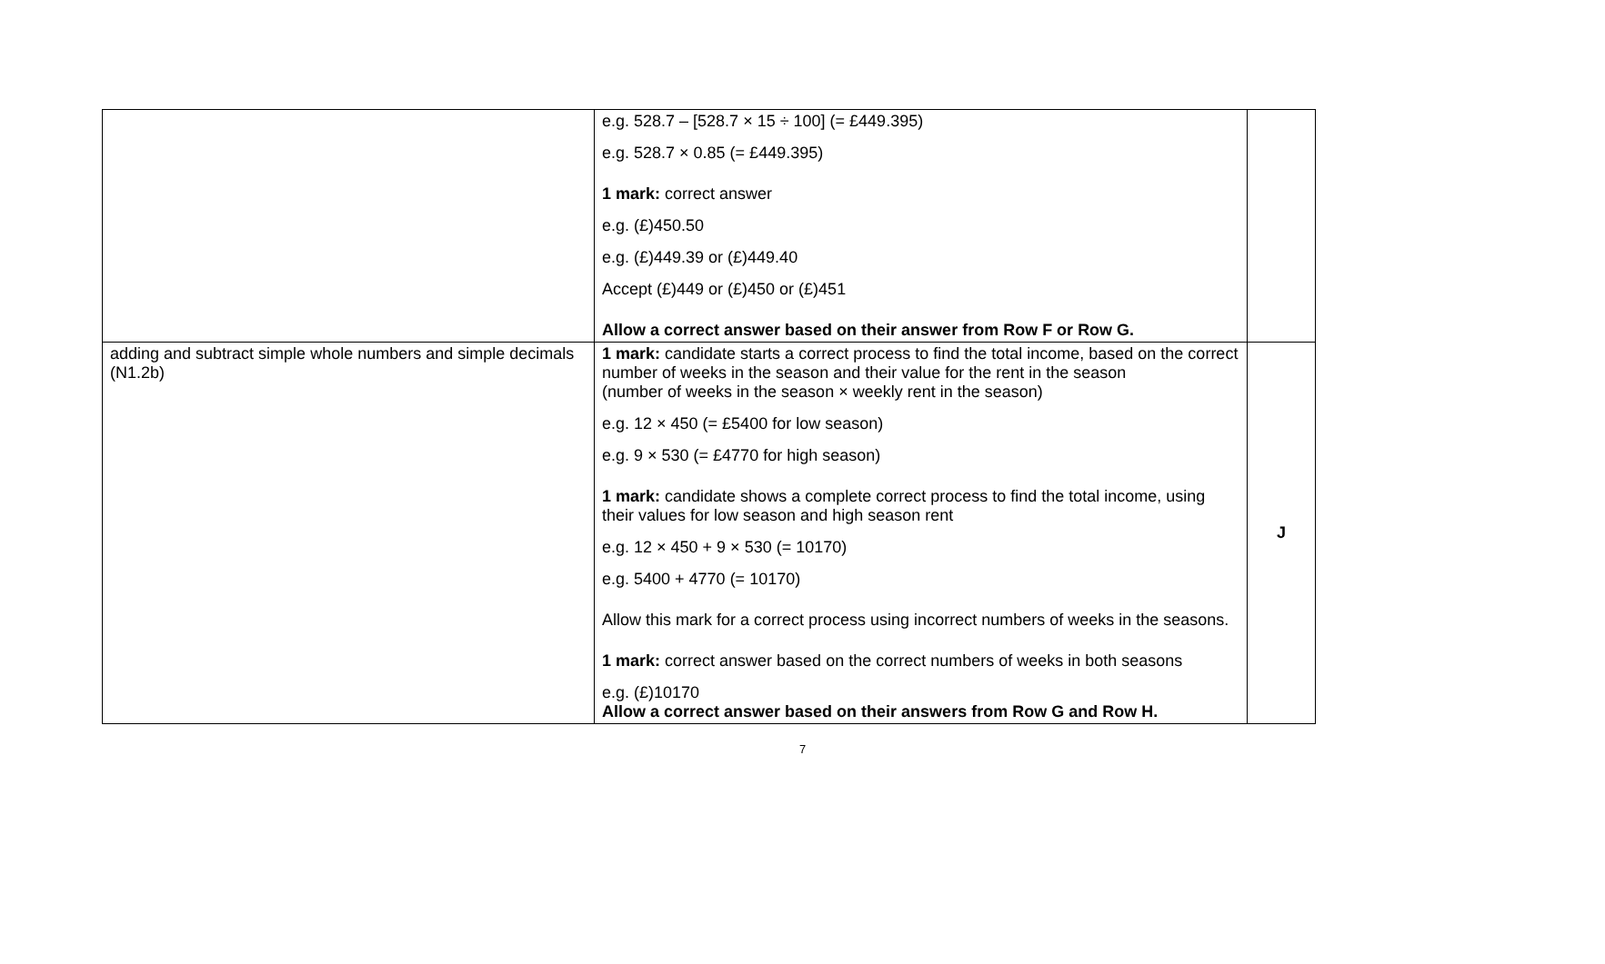| | e.g. 528.7 – [528.7 × 15 ÷ 100] (= £449.395) e.g. 528.7 × 0.85 (= £449.395) 1 mark: correct answer e.g. (£)450.50 e.g. (£)449.39 or (£)449.40 Accept (£)449 or (£)450 or (£)451 Allow a correct answer based on their answer from Row F or Row G. | |
| adding and subtract simple whole numbers and simple decimals (N1.2b) | 1 mark: candidate starts a correct process to find the total income, based on the correct number of weeks in the season and their value for the rent in the season (number of weeks in the season × weekly rent in the season) e.g. 12 × 450 (= £5400 for low season) e.g. 9 × 530 (= £4770 for high season) 1 mark: candidate shows a complete correct process to find the total income, using their values for low season and high season rent e.g. 12 × 450 + 9 × 530 (= 10170) e.g. 5400 + 4770 (= 10170) Allow this mark for a correct process using incorrect numbers of weeks in the seasons. 1 mark: correct answer based on the correct numbers of weeks in both seasons e.g. (£)10170 Allow a correct answer based on their answers from Row G and Row H. | J |
7